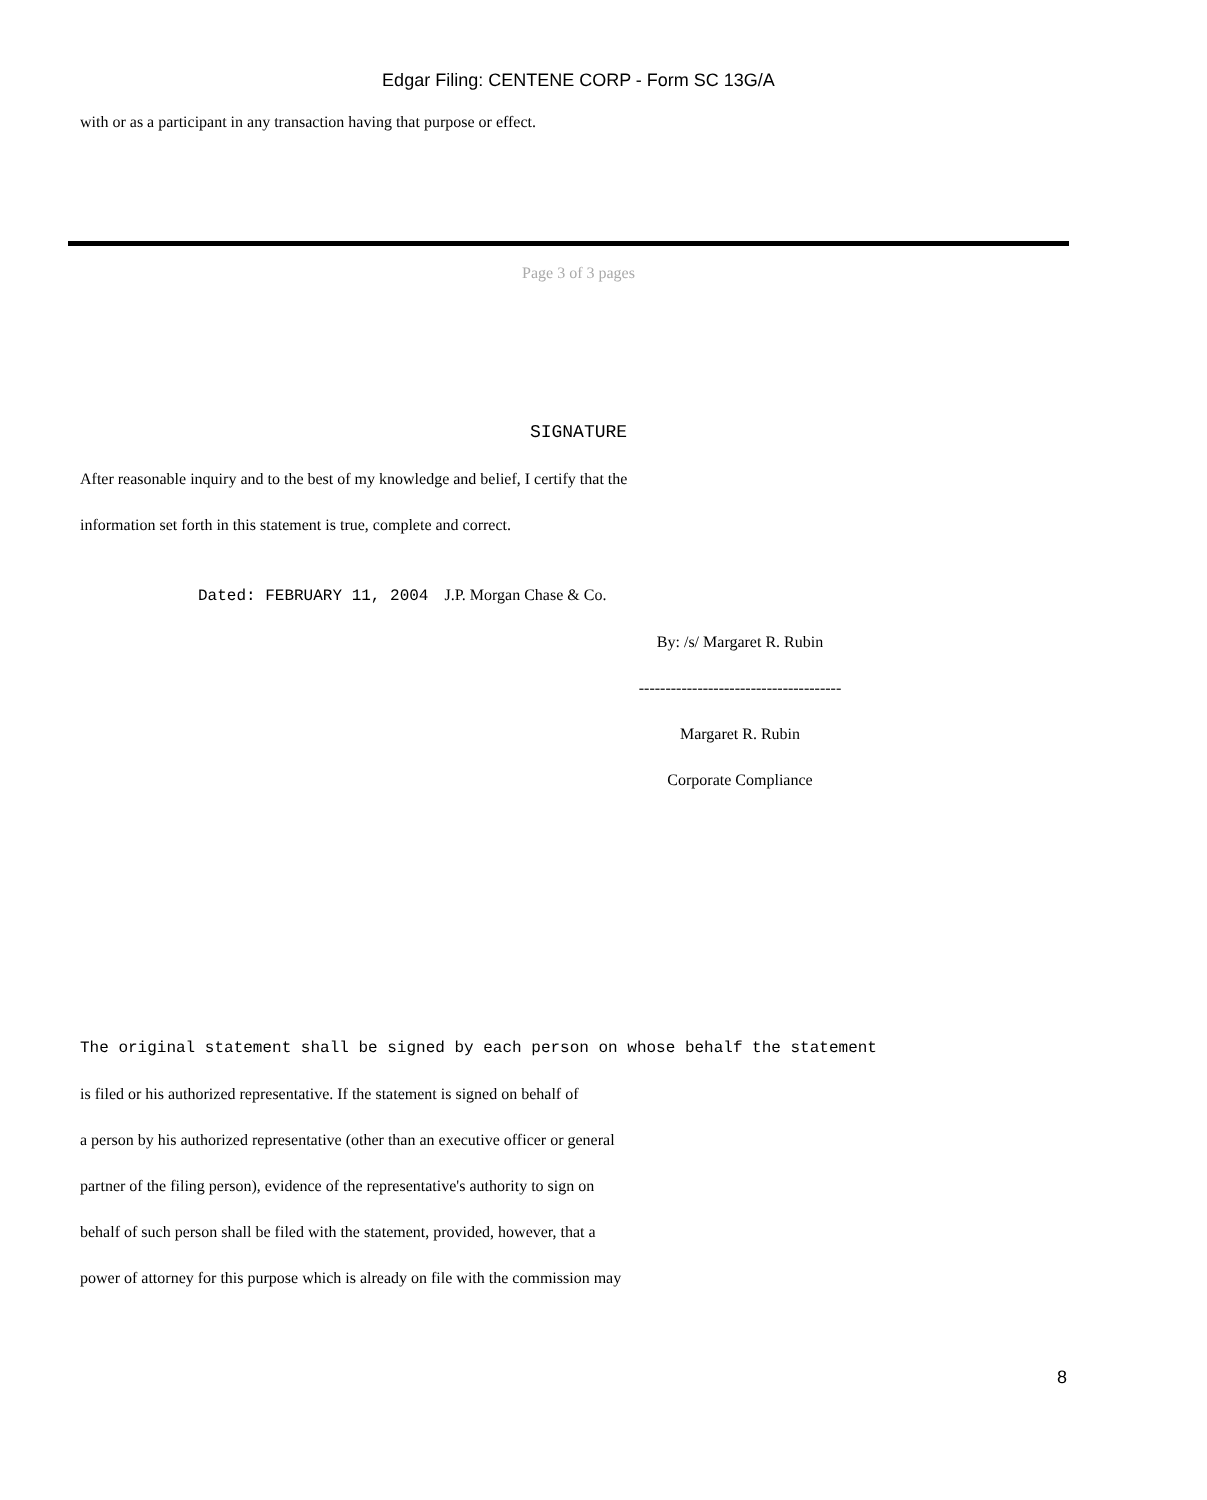Edgar Filing: CENTENE CORP - Form SC 13G/A
with or as a participant in any transaction having that purpose or effect.
Page 3 of 3 pages
SIGNATURE
After reasonable inquiry and to the best of my knowledge and belief, I certify that the
information set forth in this statement is true, complete and correct.
Dated: FEBRUARY 11, 2004 J.P. Morgan Chase & Co.
By: /s/ Margaret R. Rubin
--------------------------------------
Margaret R. Rubin
Corporate Compliance
The original statement shall be signed by each person on whose behalf the statement
is filed or his authorized representative. If the statement is signed on behalf of
a person by his authorized representative (other than an executive officer or general
partner of the filing person), evidence of the representative's authority to sign on
behalf of such person shall be filed with the statement, provided, however, that a
power of attorney for this purpose which is already on file with the commission may
8